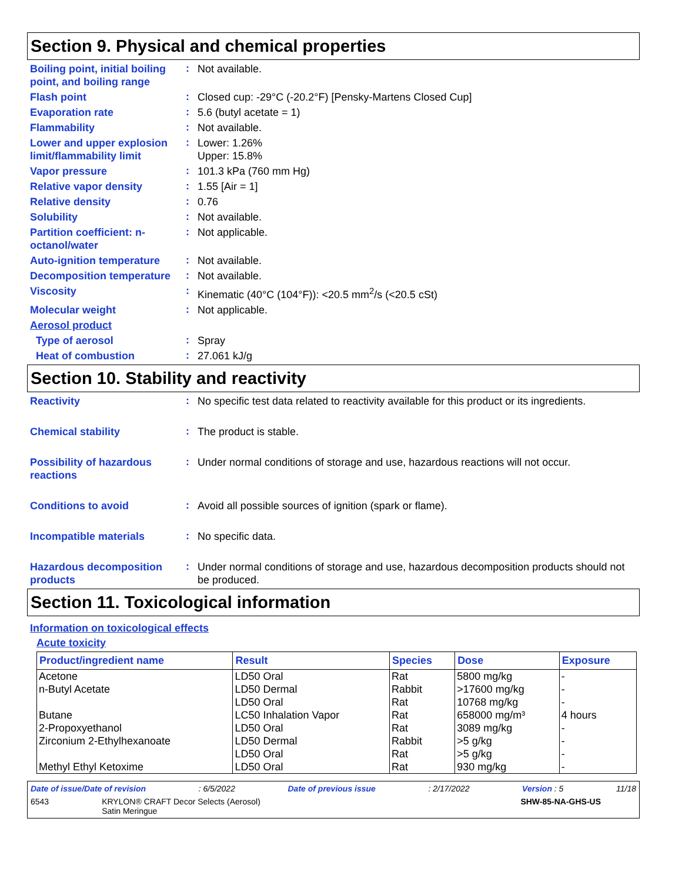Section 9. Physical and chemical properties
Boiling point, initial boiling point, and boiling range
:
Not available.
Flash point
:
Closed cup: -29°C (-20.2°F) [Pensky-Martens Closed Cup]
Evaporation rate
:
5.6 (butyl acetate = 1)
Flammability
:
Not available.
Lower and upper explosion limit/flammability limit
:
Lower: 1.26%
Upper: 15.8%
Vapor pressure
:
101.3 kPa (760 mm Hg)
Relative vapor density
:
1.55 [Air = 1]
Relative density
:
0.76
Solubility
:
Not available.
Partition coefficient: n-octanol/water
:
Not applicable.
Auto-ignition temperature
:
Not available.
Decomposition temperature
:
Not available.
Viscosity
:
Kinematic (40°C (104°F)): <20.5 mm<sup>2</sup>/s (<20.5 cSt)
Molecular weight
:
Not applicable.
Aerosol product
Type of aerosol
:
Spray
Heat of combustion
:
27.061 kJ/g
Section 10. Stability and reactivity
Reactivity
:
No specific test data related to reactivity available for this product or its ingredients.
Chemical stability
:
The product is stable.
Possibility of hazardous reactions
:
Under normal conditions of storage and use, hazardous reactions will not occur.
Conditions to avoid
:
Avoid all possible sources of ignition (spark or flame).
Incompatible materials
:
No specific data.
Hazardous decomposition products
:
Under normal conditions of storage and use, hazardous decomposition products should not be produced.
Section 11. Toxicological information
Information on toxicological effects
Acute toxicity
| Product/ingredient name | Result | Species | Dose | Exposure |
| --- | --- | --- | --- | --- |
| Acetone | LD50 Oral | Rat | 5800 mg/kg | - |
| n-Butyl Acetate | LD50 Dermal | Rabbit | >17600 mg/kg | - |
| | LD50 Oral | Rat | 10768 mg/kg | - |
| Butane | LC50 Inhalation Vapor | Rat | 658000 mg/m³ | 4 hours |
| 2-Propoxyethanol | LD50 Oral | Rat | 3089 mg/kg | - |
| Zirconium 2-Ethylhexanoate | LD50 Dermal | Rabbit | >5 g/kg | - |
| | LD50 Oral | Rat | >5 g/kg | - |
| Methyl Ethyl Ketoxime | LD50 Oral | Rat | 930 mg/kg | - |
Date of issue/Date of revision: 6/5/2022 Date of previous issue: 2/17/2022 Version : 5 11/18
6543 KRYLON® CRAFT Decor Selects (Aerosol)
Satin Meringue SHW-85-NA-GHS-US